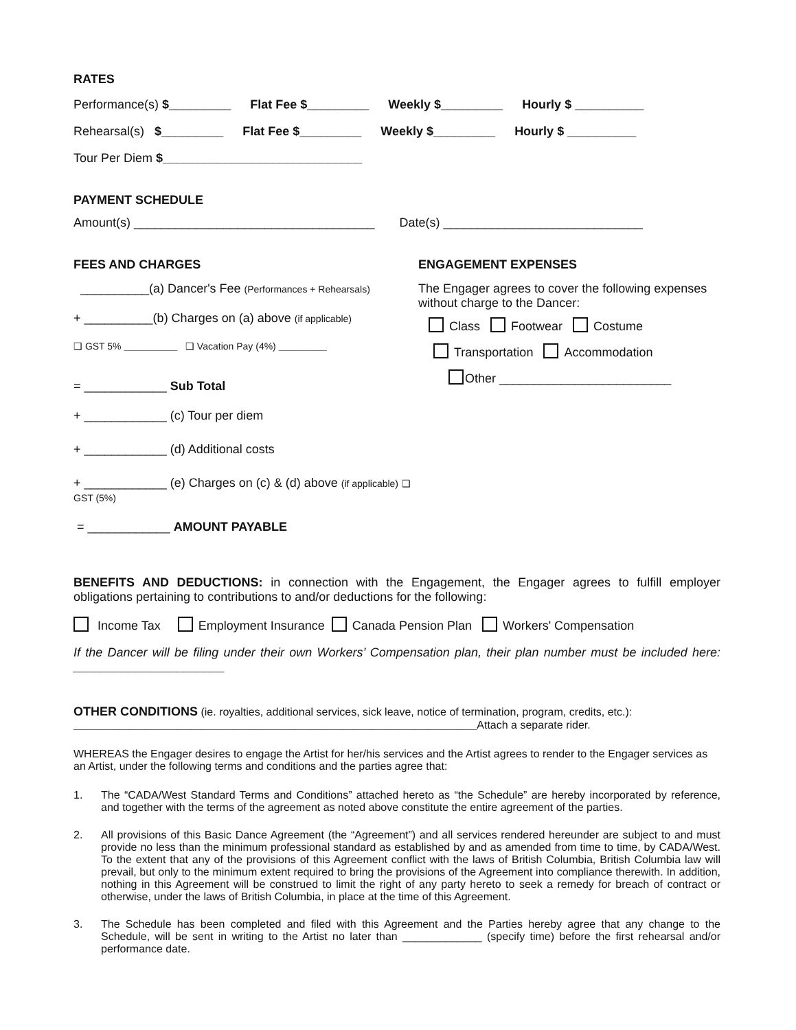RATES
Performance(s) $_________ Flat Fee $_________ Weekly $_________ Hourly $ __________
Rehearsal(s) $_________ Flat Fee $_________ Weekly $_________ Hourly $ __________
Tour Per Diem $_____________________________
PAYMENT SCHEDULE
Amount(s) ___________________________________ Date(s) _____________________________
FEES AND CHARGES
__________(a) Dancer's Fee (Performances + Rehearsals)
+ __________(b) Charges on (a) above (if applicable)
❑ GST 5% __________ ❑ Vacation Pay (4%) _________
= ____________ Sub Total
+ ____________ (c) Tour per diem
+ ____________ (d) Additional costs
+ ____________ (e) Charges on (c) & (d) above (if applicable) ❑ GST (5%)
= ____________ AMOUNT PAYABLE
ENGAGEMENT EXPENSES
The Engager agrees to cover the following expenses without charge to the Dancer:
Class Footwear Costume
Transportation Accommodation
Other _________________________
BENEFITS AND DEDUCTIONS: in connection with the Engagement, the Engager agrees to fulfill employer obligations pertaining to contributions to and/or deductions for the following:
Income Tax Employment Insurance Canada Pension Plan Workers' Compensation
If the Dancer will be filing under their own Workers’ Compensation plan, their plan number must be included here: ______________________
OTHER CONDITIONS (ie. royalties, additional services, sick leave, notice of termination, program, credits, etc.):
__________________________________________________________________Attach a separate rider.
WHEREAS the Engager desires to engage the Artist for her/his services and the Artist agrees to render to the Engager services as an Artist, under the following terms and conditions and the parties agree that:
1. The “CADA/West Standard Terms and Conditions” attached hereto as “the Schedule” are hereby incorporated by reference, and together with the terms of the agreement as noted above constitute the entire agreement of the parties.
2. All provisions of this Basic Dance Agreement (the “Agreement”) and all services rendered hereunder are subject to and must provide no less than the minimum professional standard as established by and as amended from time to time, by CADA/West. To the extent that any of the provisions of this Agreement conflict with the laws of British Columbia, British Columbia law will prevail, but only to the minimum extent required to bring the provisions of the Agreement into compliance therewith. In addition, nothing in this Agreement will be construed to limit the right of any party hereto to seek a remedy for breach of contract or otherwise, under the laws of British Columbia, in place at the time of this Agreement.
3. The Schedule has been completed and filed with this Agreement and the Parties hereby agree that any change to the Schedule, will be sent in writing to the Artist no later than _____________ (specify time) before the first rehearsal and/or performance date.